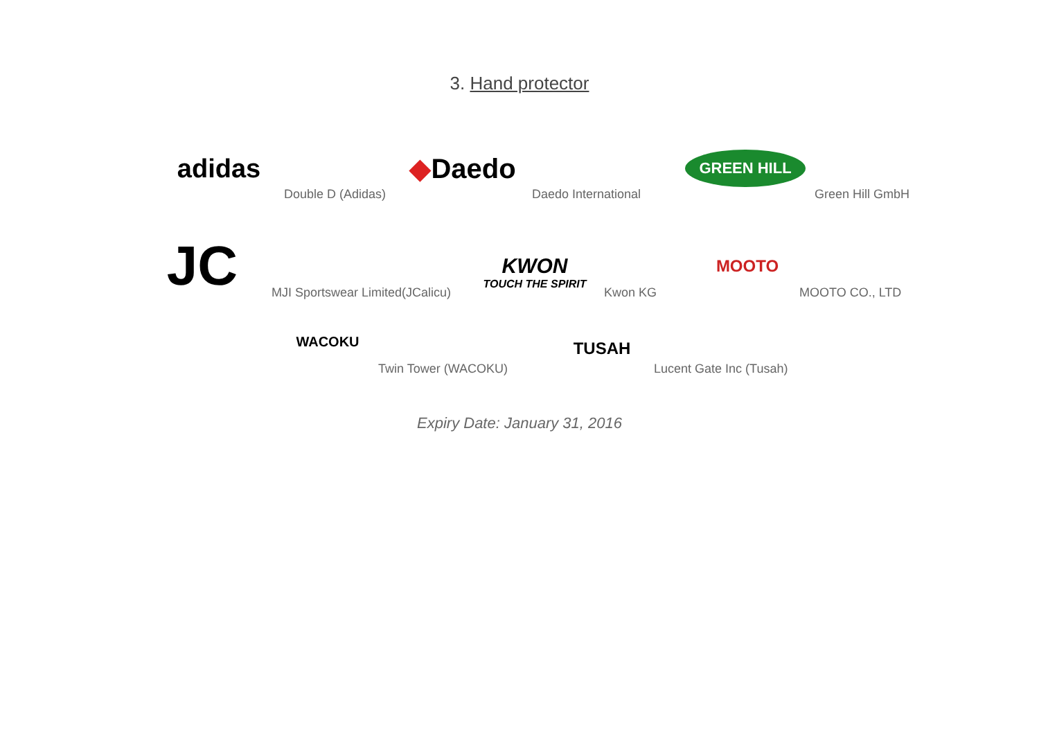3. Hand protector
adidas
Double D (Adidas)
◆ Daedo
Daedo International
GREEN HILL
Green Hill GmbH
JC
MJI Sportswear Limited(JCalicu)
KWON
TOUCH THE SPIRIT
Kwon KG
MOOTO
MOOTO CO., LTD
WACOKU
Twin Tower (WACOKU)
TUSAH
Lucent Gate Inc (Tusah)
Expiry Date: January 31, 2016